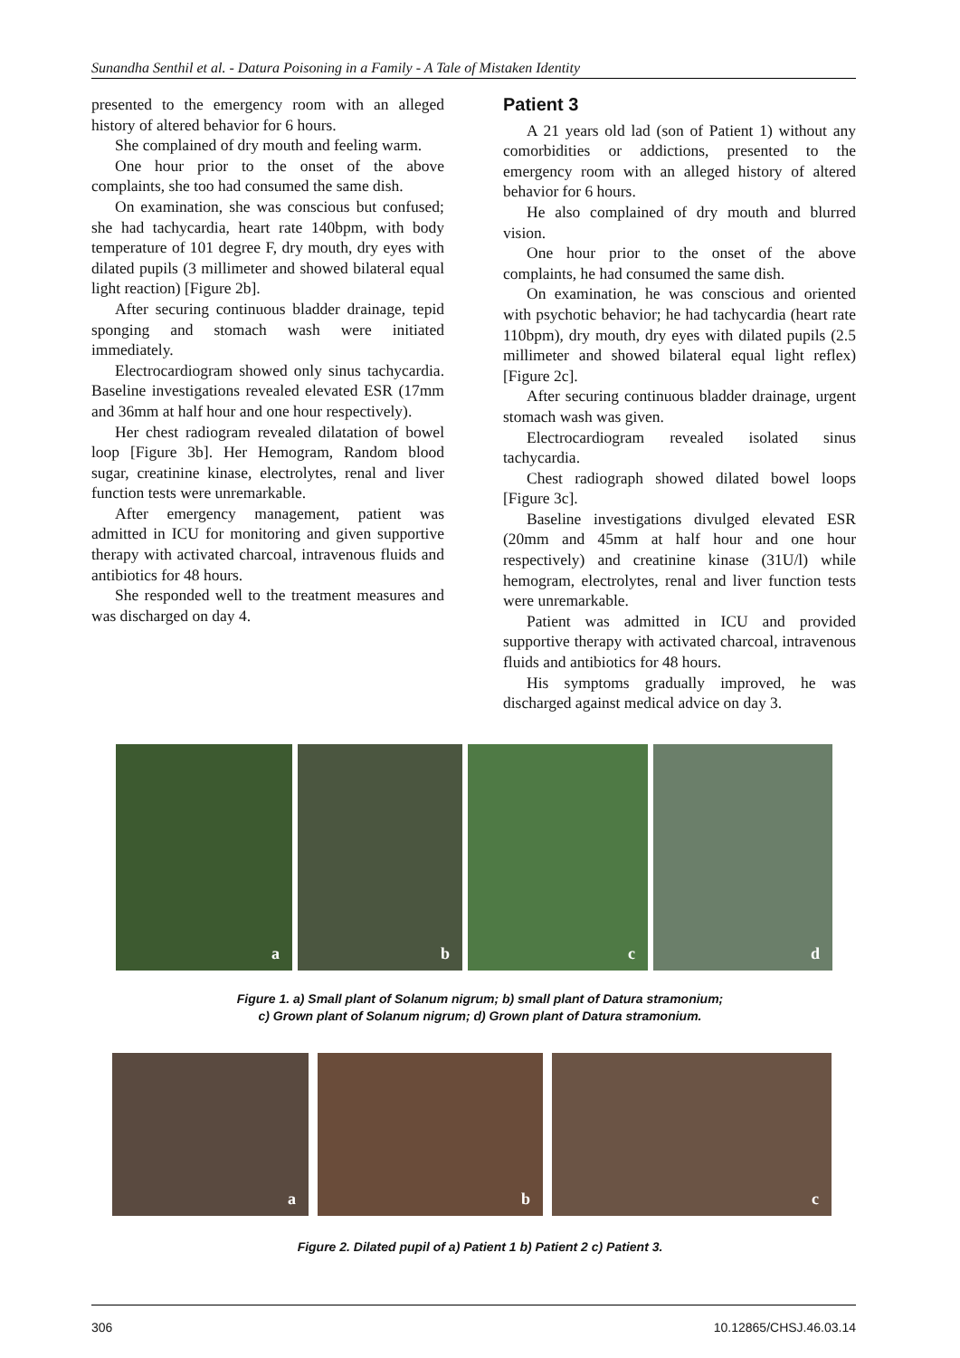Sunandha Senthil et al. - Datura Poisoning in a Family - A Tale of Mistaken Identity
presented to the emergency room with an alleged history of altered behavior for 6 hours.
She complained of dry mouth and feeling warm.
One hour prior to the onset of the above complaints, she too had consumed the same dish.
On examination, she was conscious but confused; she had tachycardia, heart rate 140bpm, with body temperature of 101 degree F, dry mouth, dry eyes with dilated pupils (3 millimeter and showed bilateral equal light reaction) [Figure 2b].
After securing continuous bladder drainage, tepid sponging and stomach wash were initiated immediately.
Electrocardiogram showed only sinus tachycardia. Baseline investigations revealed elevated ESR (17mm and 36mm at half hour and one hour respectively).
Her chest radiogram revealed dilatation of bowel loop [Figure 3b]. Her Hemogram, Random blood sugar, creatinine kinase, electrolytes, renal and liver function tests were unremarkable.
After emergency management, patient was admitted in ICU for monitoring and given supportive therapy with activated charcoal, intravenous fluids and antibiotics for 48 hours.
She responded well to the treatment measures and was discharged on day 4.
Patient 3
A 21 years old lad (son of Patient 1) without any comorbidities or addictions, presented to the emergency room with an alleged history of altered behavior for 6 hours.
He also complained of dry mouth and blurred vision.
One hour prior to the onset of the above complaints, he had consumed the same dish.
On examination, he was conscious and oriented with psychotic behavior; he had tachycardia (heart rate 110bpm), dry mouth, dry eyes with dilated pupils (2.5 millimeter and showed bilateral equal light reflex) [Figure 2c].
After securing continuous bladder drainage, urgent stomach wash was given.
Electrocardiogram revealed isolated sinus tachycardia.
Chest radiograph showed dilated bowel loops [Figure 3c].
Baseline investigations divulged elevated ESR (20mm and 45mm at half hour and one hour respectively) and creatinine kinase (31U/l) while hemogram, electrolytes, renal and liver function tests were unremarkable.
Patient was admitted in ICU and provided supportive therapy with activated charcoal, intravenous fluids and antibiotics for 48 hours.
His symptoms gradually improved, he was discharged against medical advice on day 3.
a
b
c
d
Figure 1. a) Small plant of Solanum nigrum; b) small plant of Datura stramonium;
c) Grown plant of Solanum nigrum; d) Grown plant of Datura stramonium.
a
b
c
Figure 2. Dilated pupil of a) Patient 1 b) Patient 2 c) Patient 3.
306 10.12865/CHSJ.46.03.14